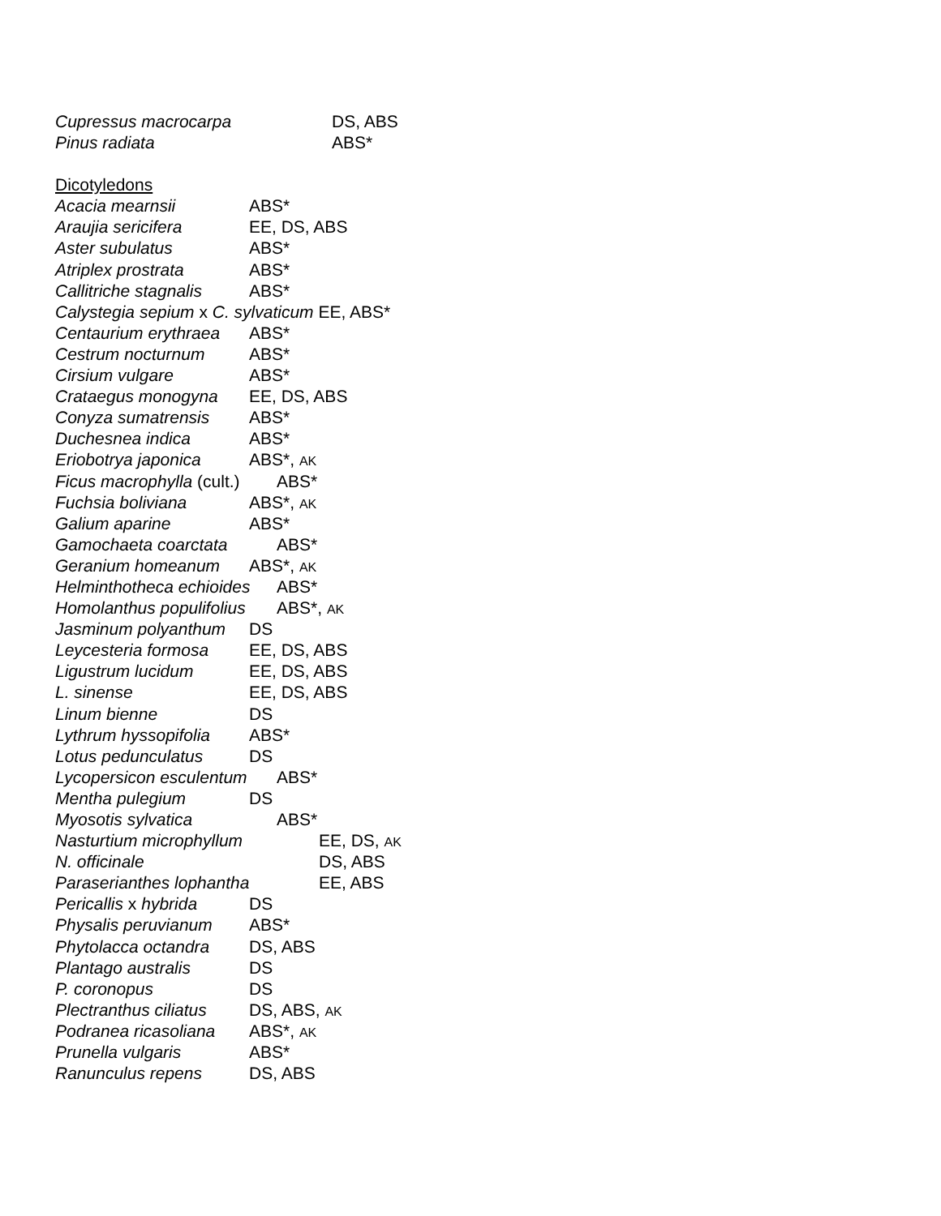Cupressus macrocarpa DS, ABS
Pinus radiata ABS*
Dicotyledons
Acacia mearnsii ABS*
Araujia sericifera EE, DS, ABS
Aster subulatus ABS*
Atriplex prostrata ABS*
Callitriche stagnalis ABS*
Calystegia sepium x C. sylvaticum EE, ABS*
Centaurium erythraea ABS*
Cestrum nocturnum ABS*
Cirsium vulgare ABS*
Crataegus monogyna EE, DS, ABS
Conyza sumatrensis ABS*
Duchesnea indica ABS*
Eriobotrya japonica ABS*, AK
Ficus macrophylla (cult.) ABS*
Fuchsia boliviana ABS*, AK
Galium aparine ABS*
Gamochaeta coarctata ABS*
Geranium homeanum ABS*, AK
Helminthotheca echioides ABS*
Homolanthus populifolius ABS*, AK
Jasminum polyanthum DS
Leycesteria formosa EE, DS, ABS
Ligustrum lucidum EE, DS, ABS
L. sinense EE, DS, ABS
Linum bienne DS
Lythrum hyssopifolia ABS*
Lotus pedunculatus DS
Lycopersicon esculentum ABS*
Mentha pulegium DS
Myosotis sylvatica ABS*
Nasturtium microphyllum EE, DS, AK
N. officinale DS, ABS
Paraserianthes lophantha EE, ABS
Pericallis x hybrida DS
Physalis peruvianum ABS*
Phytolacca octandra DS, ABS
Plantago australis DS
P. coronopus DS
Plectranthus ciliatus DS, ABS, AK
Podranea ricasoliana ABS*, AK
Prunella vulgaris ABS*
Ranunculus repens DS, ABS